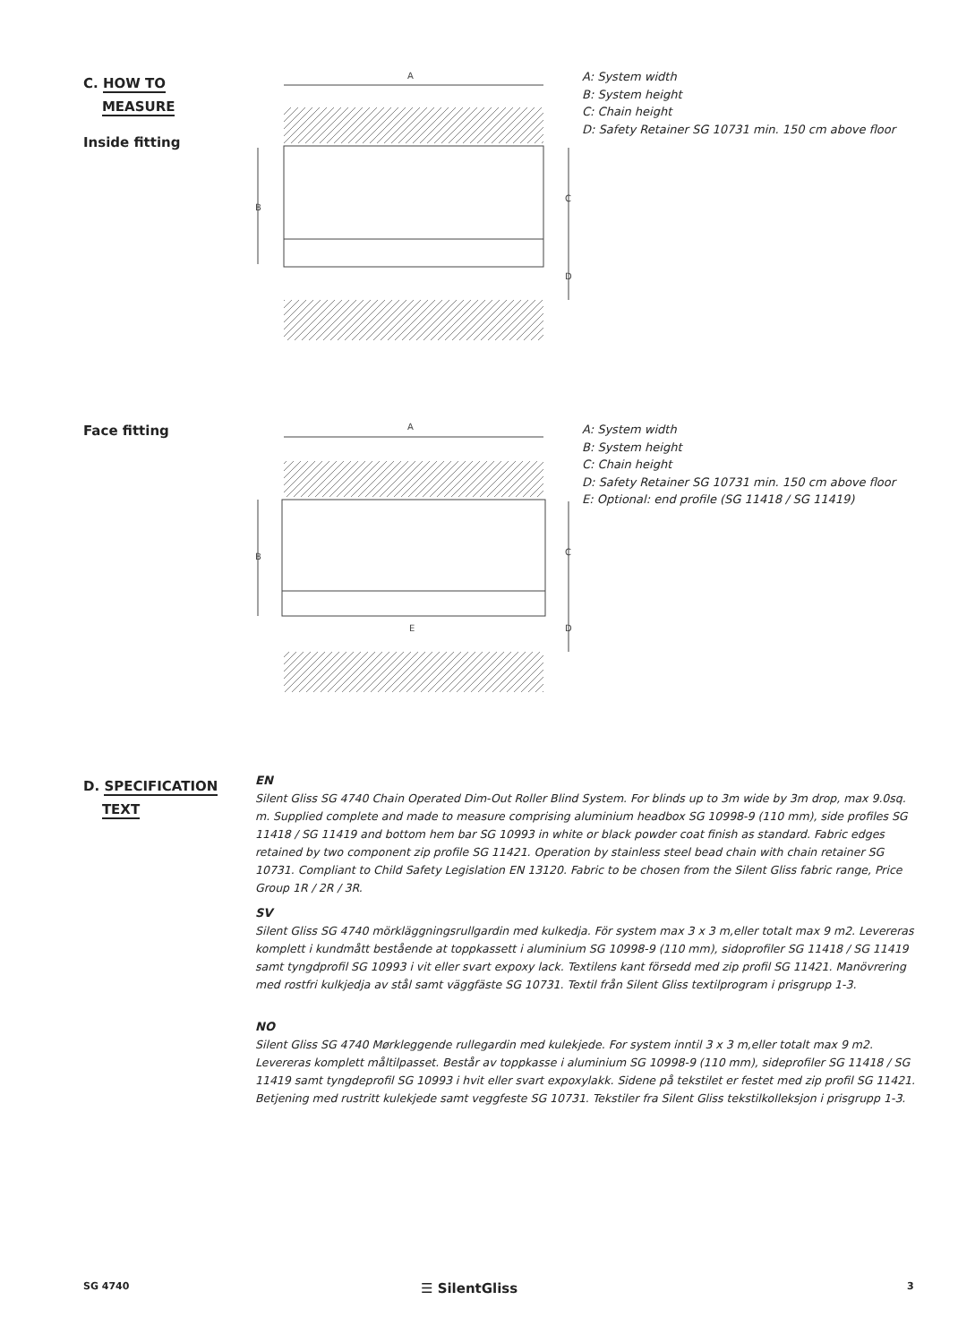C. HOW TO
MEASURE
Inside fitting
A
B
C
D
A: System width
B: System height
C: Chain height
D: Safety Retainer SG 10731 min. 150 cm above floor
Face fitting
A
B
C
D
E
A: System width
B: System height
C: Chain height
D: Safety Retainer SG 10731 min. 150 cm above floor
E: Optional: end profile (SG 11418 / SG 11419)
D. SPECIFICATION
TEXT
EN
Silent Gliss SG 4740 Chain Operated Dim-Out Roller Blind System. For blinds up to 3m wide by 3m drop, max 9.0sq. m. Supplied complete and made to measure comprising aluminium headbox SG 10998-9 (110 mm), side profiles SG 11418 / SG 11419 and bottom hem bar SG 10993 in white or black powder coat finish as standard. Fabric edges retained by two component zip profile SG 11421. Operation by stainless steel bead chain with chain retainer SG 10731. Compliant to Child Safety Legislation EN 13120. Fabric to be chosen from the Silent Gliss fabric range, Price Group 1R / 2R / 3R.
SV
Silent Gliss SG 4740 mörkläggningsrullgardin med kulkedja. För system max 3 x 3 m,eller totalt max 9 m2. Levereras komplett i kundmått bestående at toppkassett i aluminium SG 10998-9 (110 mm), sidoprofiler SG 11418 / SG 11419 samt tyngdprofil SG 10993 i vit eller svart expoxy lack. Textilens kant försedd med zip profil SG 11421. Manövrering med rostfri kulkjedja av stål samt väggfäste SG 10731. Textil från Silent Gliss textilprogram i prisgrupp 1-3.
NO
Silent Gliss SG 4740 Mørkleggende rullegardin med kulekjede. For system inntil 3 x 3 m,eller totalt max 9 m2. Levereras komplett måltilpasset. Består av toppkasse i aluminium SG 10998-9 (110 mm), sideprofiler SG 11418 / SG 11419 samt tyngdeprofil SG 10993 i hvit eller svart expoxylakk. Sidene på tekstilet er festet med zip profil SG 11421. Betjening med rustritt kulekjede samt veggfeste SG 10731. Tekstiler fra Silent Gliss tekstilkolleksjon i prisgrupp 1-3.
SG 4740 ☰ SilentGliss 3